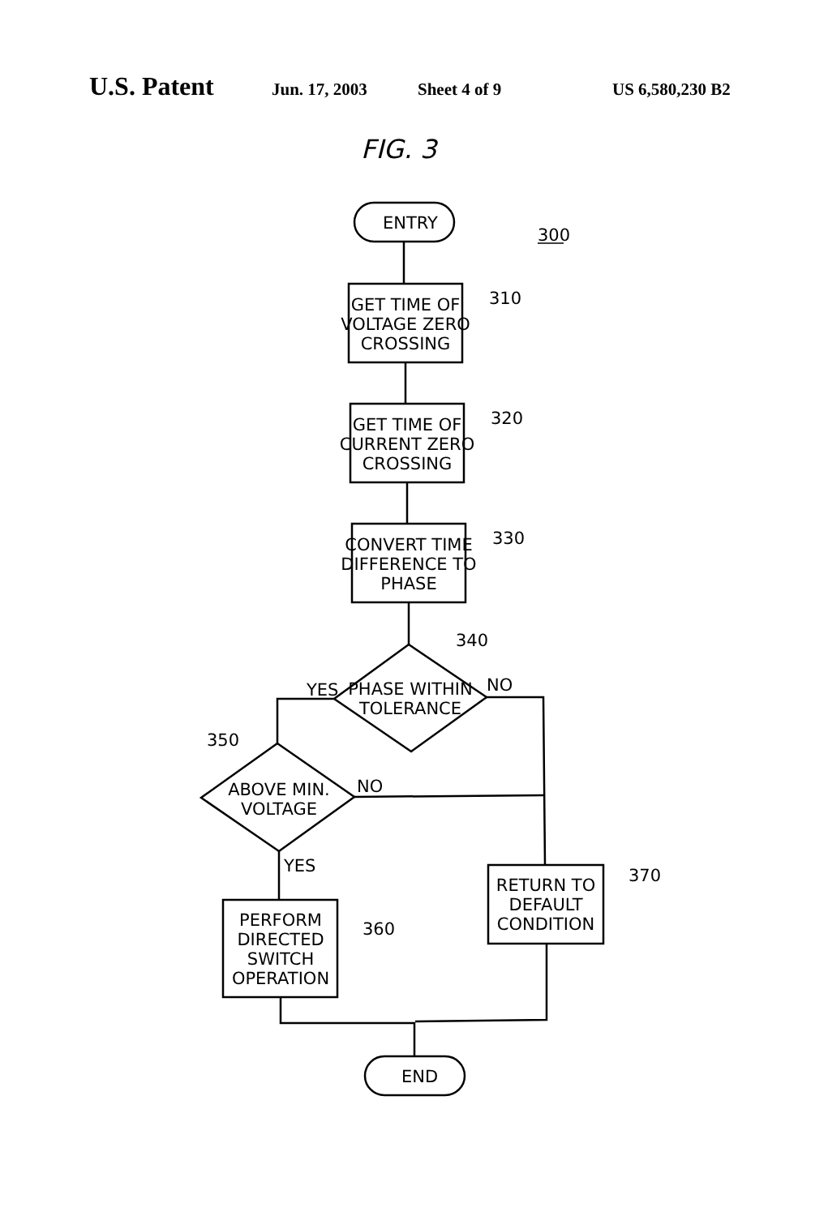U.S. Patent Jun. 17, 2003 Sheet 4 of 9 US 6,580,230 B2
FIG. 3
ENTRY
300
GET TIME OF VOLTAGE ZERO CROSSING
310
GET TIME OF CURRENT ZERO CROSSING
320
CONVERT TIME DIFFERENCE TO PHASE
330
PHASE WITHIN TOLERANCE
340
YES
NO
ABOVE MIN. VOLTAGE
350
NO
YES
PERFORM DIRECTED SWITCH OPERATION
360
RETURN TO DEFAULT CONDITION
370
END